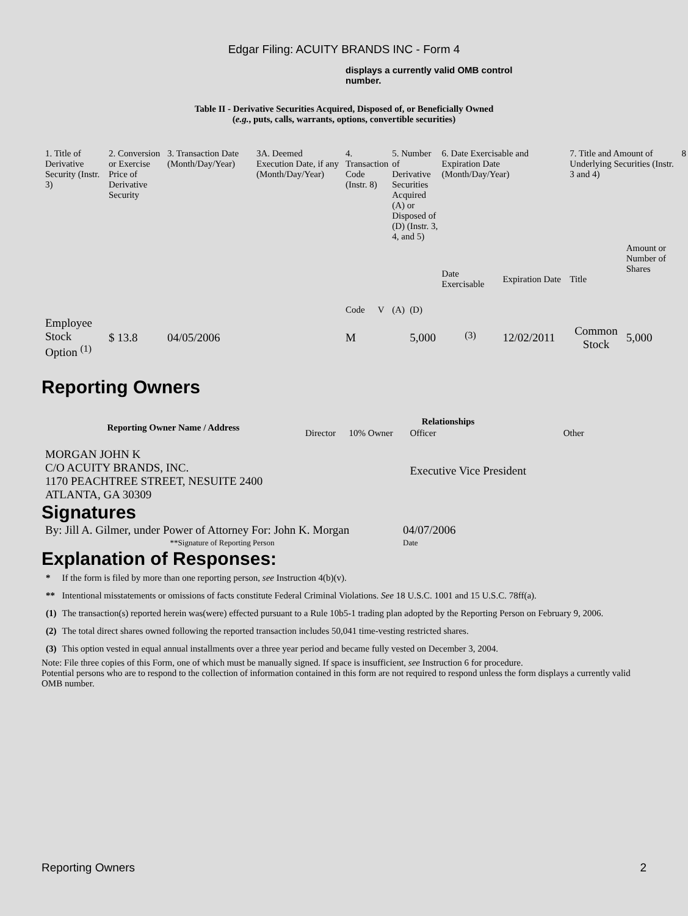Edgar Filing: ACUITY BRANDS INC - Form 4
displays a currently valid OMB control number.
Table II - Derivative Securities Acquired, Disposed of, or Beneficially Owned
(e.g., puts, calls, warrants, options, convertible securities)
| 1. Title of Derivative Security (Instr. 3) | 2. Conversion or Exercise Price of Derivative Security | 3. Transaction Date (Month/Day/Year) | 3A. Deemed Execution Date, if any (Month/Day/Year) | 4. Transaction Code (Instr. 8) | | 5. Number of Derivative Securities Acquired (A) or Disposed of (D) (Instr. 3, 4, and 5) | | 6. Date Exercisable and Expiration Date (Month/Day/Year) | | 7. Title and Amount of Underlying Securities (Instr. 3 and 4) | | 8 |
| --- | --- | --- | --- | --- | --- | --- | --- | --- | --- | --- | --- | --- |
| | | | | Code | V | (A) | (D) | Date Exercisable | Expiration Date | Title | Amount or Number of Shares | |
| Employee Stock Option <sup>(1)</sup> | $ 13.8 | 04/05/2006 | | M | | | 5,000 | <sup>(3)</sup> | 12/02/2011 | Common Stock | 5,000 | |
Reporting Owners
| Reporting Owner Name / Address | Relationships | | | |
| --- | --- | --- | --- | --- |
| | Director | 10% Owner | Officer | Other |
| MORGAN JOHN K C/O ACUITY BRANDS, INC. 1170 PEACHTREE STREET, NESUITE 2400 ATLANTA, GA 30309 | | | Executive Vice President | |
Signatures
| By: Jill A. Gilmer, under Power of Attorney For: John K. Morgan | 04/07/2006 |
| **Signature of Reporting Person | Date |
Explanation of Responses:
| * | If the form is filed by more than one reporting person, see Instruction 4(b)(v). |
| ** | Intentional misstatements or omissions of facts constitute Federal Criminal Violations. See 18 U.S.C. 1001 and 15 U.S.C. 78ff(a). |
| (1) | The transaction(s) reported herein was(were) effected pursuant to a Rule 10b5-1 trading plan adopted by the Reporting Person on February 9, 2006. |
| (2) | The total direct shares owned following the reported transaction includes 50,041 time-vesting restricted shares. |
| (3) | This option vested in equal annual installments over a three year period and became fully vested on December 3, 2004. |
Note: File three copies of this Form, one of which must be manually signed. If space is insufficient, see Instruction 6 for procedure.
Potential persons who are to respond to the collection of information contained in this form are not required to respond unless the form displays a currently valid OMB number.
Reporting Owners 2